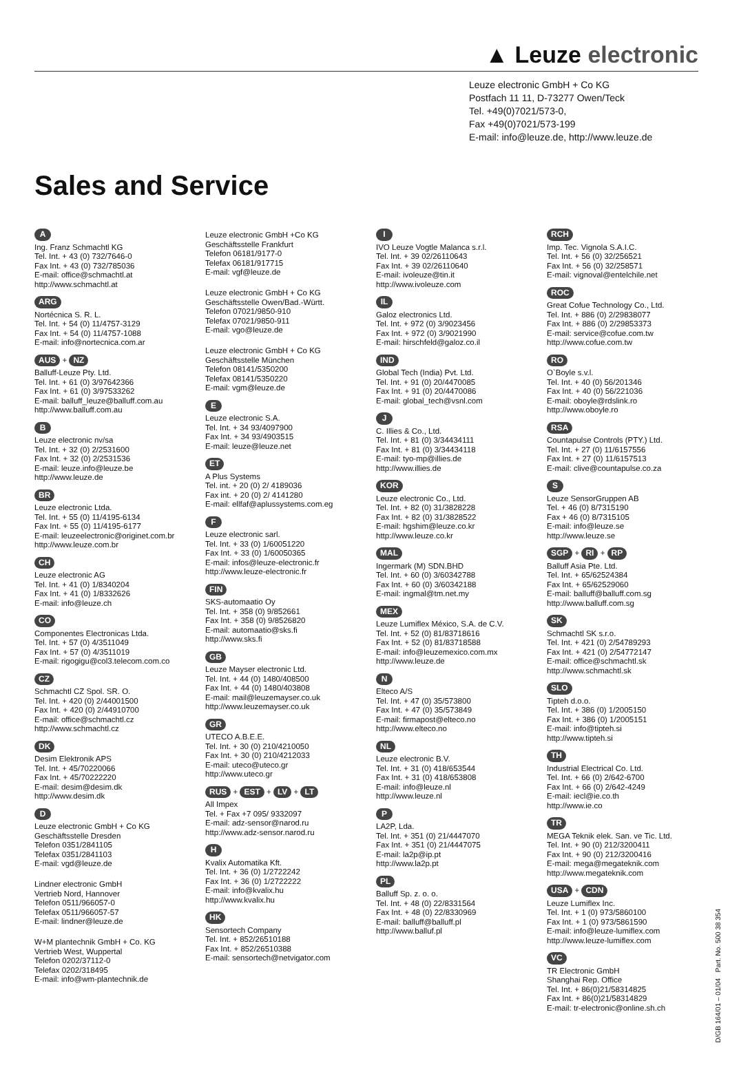▲ Leuze electronic
Leuze electronic GmbH + Co KG
Postfach 11 11, D-73277 Owen/Teck
Tel. +49(0)7021/573-0,
Fax +49(0)7021/573-199
E-mail: info@leuze.de, http://www.leuze.de
Sales and Service
A
Ing. Franz Schmachtl KG
Tel. Int. + 43 (0) 732/7646-0
Fax Int. + 43 (0) 732/785036
E-mail: office@schmachtl.at
http://www.schmachtl.at
ARG
Nortécnica S. R. L.
Tel. Int. + 54 (0) 11/4757-3129
Fax Int. + 54 (0) 11/4757-1088
E-mail: info@nortecnica.com.ar
AUS + NZ
Balluff-Leuze Pty. Ltd.
Tel. Int. + 61 (0) 3/97642366
Fax Int. + 61 (0) 3/97533262
E-mail: balluff_leuze@balluff.com.au
http://www.balluff.com.au
B
Leuze electronic nv/sa
Tel. Int. + 32 (0) 2/2531600
Fax Int. + 32 (0) 2/2531536
E-mail: leuze.info@leuze.be
http://www.leuze.de
BR
Leuze electronic Ltda.
Tel. Int. + 55 (0) 11/4195-6134
Fax Int. + 55 (0) 11/4195-6177
E-mail: leuzeelectronic@originet.com.br
http://www.leuze.com.br
CH
Leuze electronic AG
Tel. Int. + 41 (0) 1/8340204
Fax Int. + 41 (0) 1/8332626
E-mail: info@leuze.ch
CO
Componentes Electronicas Ltda.
Tel. Int. + 57 (0) 4/3511049
Fax Int. + 57 (0) 4/3511019
E-mail: rigogigu@col3.telecom.com.co
CZ
Schmachtl CZ Spol. SR. O.
Tel. Int. + 420 (0) 2/44001500
Fax Int. + 420 (0) 2/44910700
E-mail: office@schmachtl.cz
http://www.schmachtl.cz
DK
Desim Elektronik APS
Tel. Int. + 45/70220066
Fax Int. + 45/70222220
E-mail: desim@desim.dk
http://www.desim.dk
D
Leuze electronic GmbH + Co KG
Geschäftsstelle Dresden
Telefon 0351/2841105
Telefax 0351/2841103
E-mail: vgd@leuze.de
Lindner electronic GmbH
Vertrieb Nord, Hannover
Telefon 0511/966057-0
Telefax 0511/966057-57
E-mail: lindner@leuze.de
W+M plantechnik GmbH + Co. KG
Vertrieb West, Wuppertal
Telefon 0202/37112-0
Telefax 0202/318495
E-mail: info@wm-plantechnik.de
Leuze electronic GmbH +Co KG
Geschäftsstelle Frankfurt
Telefon 06181/9177-0
Telefax 06181/917715
E-mail: vgf@leuze.de
Leuze electronic GmbH + Co KG
Geschäftsstelle Owen/Bad.-Württ.
Telefon 07021/9850-910
Telefax 07021/9850-911
E-mail: vgo@leuze.de
Leuze electronic GmbH + Co KG
Geschäftsstelle München
Telefon 08141/5350200
Telefax 08141/5350220
E-mail: vgm@leuze.de
E
Leuze electronic S.A.
Tel. Int. + 34 93/4097900
Fax Int. + 34 93/4903515
E-mail: leuze@leuze.net
ET
A Plus Systems
Tel. int. + 20 (0) 2/ 4189036
Fax int. + 20 (0) 2/ 4141280
E-mail: ellfaf@aplussystems.com.eg
F
Leuze electronic sarl.
Tel. Int. + 33 (0) 1/60051220
Fax Int. + 33 (0) 1/60050365
E-mail: infos@leuze-electronic.fr
http://www.leuze-electronic.fr
FIN
SKS-automaatio Oy
Tel. Int. + 358 (0) 9/852661
Fax Int. + 358 (0) 9/8526820
E-mail: automaatio@sks.fi
http://www.sks.fi
GB
Leuze Mayser electronic Ltd.
Tel. Int. + 44 (0) 1480/408500
Fax Int. + 44 (0) 1480/403808
E-mail: mail@leuzemayser.co.uk
http://www.leuzemayser.co.uk
GR
UTECO A.B.E.E.
Tel. Int. + 30 (0) 210/4210050
Fax Int. + 30 (0) 210/4212033
E-mail: uteco@uteco.gr
http://www.uteco.gr
RUS + EST + LV + LT
All Impex
Tel. + Fax +7 095/ 9332097
E-mail: adz-sensor@narod.ru
http://www.adz-sensor.narod.ru
H
Kvalix Automatika Kft.
Tel. Int. + 36 (0) 1/2722242
Fax Int. + 36 (0) 1/2722222
E-mail: info@kvalix.hu
http://www.kvalix.hu
HK
Sensortech Company
Tel. Int. + 852/26510188
Fax Int. + 852/26510388
E-mail: sensortech@netvigator.com
I
IVO Leuze Vogtle Malanca s.r.l.
Tel. Int. + 39 02/26110643
Fax Int. + 39 02/26110640
E-mail: ivoleuze@tin.it
http://www.ivoleuze.com
IL
Galoz electronics Ltd.
Tel. Int. + 972 (0) 3/9023456
Fax Int. + 972 (0) 3/9021990
E-mail: hirschfeld@galoz.co.il
IND
Global Tech (India) Pvt. Ltd.
Tel. Int. + 91 (0) 20/4470085
Fax Int. + 91 (0) 20/4470086
E-mail: global_tech@vsnl.com
J
C. Illies & Co., Ltd.
Tel. Int. + 81 (0) 3/34434111
Fax Int. + 81 (0) 3/34434118
E-mail: tyo-mp@illies.de
http://www.illies.de
KOR
Leuze electronic Co., Ltd.
Tel. Int. + 82 (0) 31/3828228
Fax Int. + 82 (0) 31/3828522
E-mail: hgshim@leuze.co.kr
http://www.leuze.co.kr
MAL
Ingermark (M) SDN.BHD
Tel. Int. + 60 (0) 3/60342788
Fax Int. + 60 (0) 3/60342188
E-mail: ingmal@tm.net.my
MEX
Leuze Lumiflex México, S.A. de C.V.
Tel. Int. + 52 (0) 81/83718616
Fax Int. + 52 (0) 81/83718588
E-mail: info@leuzemexico.com.mx
http://www.leuze.de
N
Elteco A/S
Tel. Int. + 47 (0) 35/573800
Fax Int. + 47 (0) 35/573849
E-mail: firmapost@elteco.no
http://www.elteco.no
NL
Leuze electronic B.V.
Tel. Int. + 31 (0) 418/653544
Fax Int. + 31 (0) 418/653808
E-mail: info@leuze.nl
http://www.leuze.nl
P
LA2P, Lda.
Tel. Int. + 351 (0) 21/4447070
Fax Int. + 351 (0) 21/4447075
E-mail: la2p@ip.pt
http://www.la2p.pt
PL
Balluff Sp. z. o. o.
Tel. Int. + 48 (0) 22/8331564
Fax Int. + 48 (0) 22/8330969
E-mail: balluff@balluff.pl
http://www.balluf.pl
RCH
Imp. Tec. Vignola S.A.I.C.
Tel. Int. + 56 (0) 32/256521
Fax Int. + 56 (0) 32/258571
E-mail: vignoval@entelchile.net
ROC
Great Cofue Technology Co., Ltd.
Tel. Int. + 886 (0) 2/29838077
Fax Int. + 886 (0) 2/29853373
E-mail: service@cofue.com.tw
http://www.cofue.com.tw
RO
O`Boyle s.v.l.
Tel. Int. + 40 (0) 56/201346
Fax Int. + 40 (0) 56/221036
E-mail: oboyle@rdslink.ro
http://www.oboyle.ro
RSA
Countapulse Controls (PTY.) Ltd.
Tel. Int. + 27 (0) 11/6157556
Fax Int. + 27 (0) 11/6157513
E-mail: clive@countapulse.co.za
S
Leuze SensorGruppen AB
Tel. + 46 (0) 8/7315190
Fax + 46 (0) 8/7315105
E-mail: info@leuze.se
http://www.leuze.se
SGP + RI + RP
Balluff Asia Pte. Ltd.
Tel. Int. + 65/62524384
Fax Int. + 65/62529060
E-mail: balluff@balluff.com.sg
http://www.balluff.com.sg
SK
Schmachtl SK s.r.o.
Tel. Int. + 421 (0) 2/54789293
Fax Int. + 421 (0) 2/54772147
E-mail: office@schmachtl.sk
http://www.schmachtl.sk
SLO
Tipteh d.o.o.
Tel. Int. + 386 (0) 1/2005150
Fax Int. + 386 (0) 1/2005151
E-mail: info@tipteh.si
http://www.tipteh.si
TH
Industrial Electrical Co. Ltd.
Tel. Int. + 66 (0) 2/642-6700
Fax Int. + 66 (0) 2/642-4249
E-mail: iecl@ie.co.th
http://www.ie.co
TR
MEGA Teknik elek. San. ve Tic. Ltd.
Tel. Int. + 90 (0) 212/3200411
Fax Int. + 90 (0) 212/3200416
E-mail: mega@megateknik.com
http://www.megateknik.com
USA + CDN
Leuze Lumiflex Inc.
Tel. Int. + 1 (0) 973/5860100
Fax Int. + 1 (0) 973/5861590
E-mail: info@leuze-lumiflex.com
http://www.leuze-lumiflex.com
VC
TR Electronic GmbH
Shanghai Rep. Office
Tel. Int. + 86(0)21/58314825
Fax Int. + 86(0)21/58314829
E-mail: tr-electronic@online.sh.ch
D/GB 164/01 – 01/04 Part. No. 500 38 354